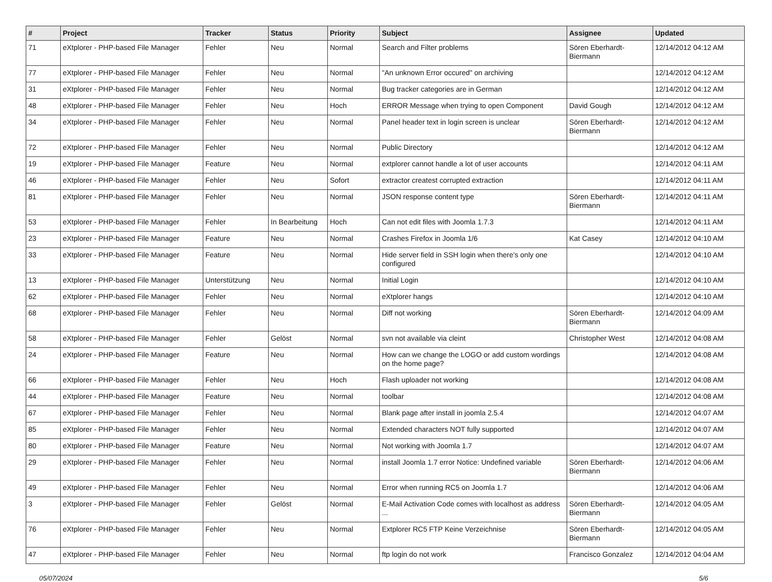| # | Project | Tracker | Status | Priority | Subject | Assignee | Updated |
| --- | --- | --- | --- | --- | --- | --- | --- |
| 71 | eXtplorer - PHP-based File Manager | Fehler | Neu | Normal | Search and Filter problems | Sören Eberhardt-Biermann | 12/14/2012 04:12 AM |
| 77 | eXtplorer - PHP-based File Manager | Fehler | Neu | Normal | "An unknown Error occured" on archiving | | 12/14/2012 04:12 AM |
| 31 | eXtplorer - PHP-based File Manager | Fehler | Neu | Normal | Bug tracker categories are in German | | 12/14/2012 04:12 AM |
| 48 | eXtplorer - PHP-based File Manager | Fehler | Neu | Hoch | ERROR Message when trying to open Component | David Gough | 12/14/2012 04:12 AM |
| 34 | eXtplorer - PHP-based File Manager | Fehler | Neu | Normal | Panel header text in login screen is unclear | Sören Eberhardt-Biermann | 12/14/2012 04:12 AM |
| 72 | eXtplorer - PHP-based File Manager | Fehler | Neu | Normal | Public Directory | | 12/14/2012 04:12 AM |
| 19 | eXtplorer - PHP-based File Manager | Feature | Neu | Normal | extplorer cannot handle a lot of user accounts | | 12/14/2012 04:11 AM |
| 46 | eXtplorer - PHP-based File Manager | Fehler | Neu | Sofort | extractor createst corrupted extraction | | 12/14/2012 04:11 AM |
| 81 | eXtplorer - PHP-based File Manager | Fehler | Neu | Normal | JSON response content type | Sören Eberhardt-Biermann | 12/14/2012 04:11 AM |
| 53 | eXtplorer - PHP-based File Manager | Fehler | In Bearbeitung | Hoch | Can not edit files with Joomla 1.7.3 | | 12/14/2012 04:11 AM |
| 23 | eXtplorer - PHP-based File Manager | Feature | Neu | Normal | Crashes Firefox in Joomla 1/6 | Kat Casey | 12/14/2012 04:10 AM |
| 33 | eXtplorer - PHP-based File Manager | Feature | Neu | Normal | Hide server field in SSH login when there's only one configured | | 12/14/2012 04:10 AM |
| 13 | eXtplorer - PHP-based File Manager | Unterstützung | Neu | Normal | Initial Login | | 12/14/2012 04:10 AM |
| 62 | eXtplorer - PHP-based File Manager | Fehler | Neu | Normal | eXtplorer hangs | | 12/14/2012 04:10 AM |
| 68 | eXtplorer - PHP-based File Manager | Fehler | Neu | Normal | Diff not working | Sören Eberhardt-Biermann | 12/14/2012 04:09 AM |
| 58 | eXtplorer - PHP-based File Manager | Fehler | Gelöst | Normal | svn not available via cleint | Christopher West | 12/14/2012 04:08 AM |
| 24 | eXtplorer - PHP-based File Manager | Feature | Neu | Normal | How can we change the LOGO or add custom wordings on the home page? | | 12/14/2012 04:08 AM |
| 66 | eXtplorer - PHP-based File Manager | Fehler | Neu | Hoch | Flash uploader not working | | 12/14/2012 04:08 AM |
| 44 | eXtplorer - PHP-based File Manager | Feature | Neu | Normal | toolbar | | 12/14/2012 04:08 AM |
| 67 | eXtplorer - PHP-based File Manager | Fehler | Neu | Normal | Blank page after install in joomla 2.5.4 | | 12/14/2012 04:07 AM |
| 85 | eXtplorer - PHP-based File Manager | Fehler | Neu | Normal | Extended characters NOT fully supported | | 12/14/2012 04:07 AM |
| 80 | eXtplorer - PHP-based File Manager | Feature | Neu | Normal | Not working with Joomla 1.7 | | 12/14/2012 04:07 AM |
| 29 | eXtplorer - PHP-based File Manager | Fehler | Neu | Normal | install Joomla 1.7 error Notice: Undefined variable | Sören Eberhardt-Biermann | 12/14/2012 04:06 AM |
| 49 | eXtplorer - PHP-based File Manager | Fehler | Neu | Normal | Error when running RC5 on Joomla 1.7 | | 12/14/2012 04:06 AM |
| 3 | eXtplorer - PHP-based File Manager | Fehler | Gelöst | Normal | E-Mail Activation Code comes with localhost as address ... | Sören Eberhardt-Biermann | 12/14/2012 04:05 AM |
| 76 | eXtplorer - PHP-based File Manager | Fehler | Neu | Normal | Extplorer RC5 FTP Keine Verzeichnise | Sören Eberhardt-Biermann | 12/14/2012 04:05 AM |
| 47 | eXtplorer - PHP-based File Manager | Fehler | Neu | Normal | ftp login do not work | Francisco Gonzalez | 12/14/2012 04:04 AM |
05/07/2024 5/6